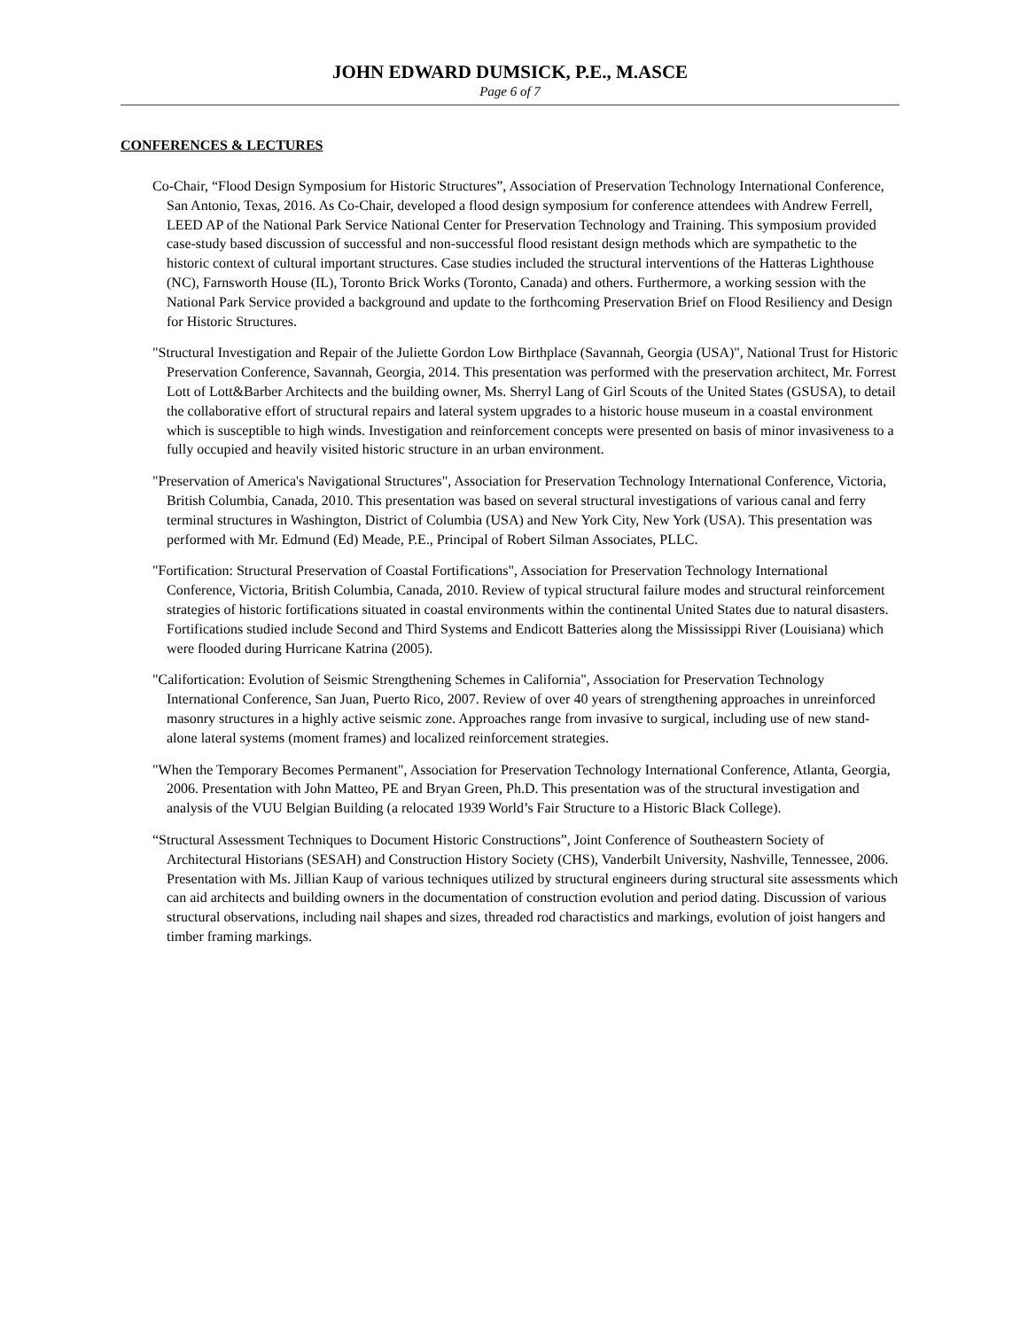JOHN EDWARD DUMSICK, P.E., M.ASCE
Page 6 of 7
CONFERENCES & LECTURES
Co-Chair, “Flood Design Symposium for Historic Structures”, Association of Preservation Technology International Conference, San Antonio, Texas, 2016. As Co-Chair, developed a flood design symposium for conference attendees with Andrew Ferrell, LEED AP of the National Park Service National Center for Preservation Technology and Training. This symposium provided case-study based discussion of successful and non-successful flood resistant design methods which are sympathetic to the historic context of cultural important structures. Case studies included the structural interventions of the Hatteras Lighthouse (NC), Farnsworth House (IL), Toronto Brick Works (Toronto, Canada) and others. Furthermore, a working session with the National Park Service provided a background and update to the forthcoming Preservation Brief on Flood Resiliency and Design for Historic Structures.
"Structural Investigation and Repair of the Juliette Gordon Low Birthplace (Savannah, Georgia (USA)", National Trust for Historic Preservation Conference, Savannah, Georgia, 2014. This presentation was performed with the preservation architect, Mr. Forrest Lott of Lott&Barber Architects and the building owner, Ms. Sherryl Lang of Girl Scouts of the United States (GSUSA), to detail the collaborative effort of structural repairs and lateral system upgrades to a historic house museum in a coastal environment which is susceptible to high winds. Investigation and reinforcement concepts were presented on basis of minor invasiveness to a fully occupied and heavily visited historic structure in an urban environment.
"Preservation of America's Navigational Structures", Association for Preservation Technology International Conference, Victoria, British Columbia, Canada, 2010. This presentation was based on several structural investigations of various canal and ferry terminal structures in Washington, District of Columbia (USA) and New York City, New York (USA). This presentation was performed with Mr. Edmund (Ed) Meade, P.E., Principal of Robert Silman Associates, PLLC.
"Fortification: Structural Preservation of Coastal Fortifications", Association for Preservation Technology International Conference, Victoria, British Columbia, Canada, 2010. Review of typical structural failure modes and structural reinforcement strategies of historic fortifications situated in coastal environments within the continental United States due to natural disasters. Fortifications studied include Second and Third Systems and Endicott Batteries along the Mississippi River (Louisiana) which were flooded during Hurricane Katrina (2005).
"Califortication: Evolution of Seismic Strengthening Schemes in California", Association for Preservation Technology International Conference, San Juan, Puerto Rico, 2007. Review of over 40 years of strengthening approaches in unreinforced masonry structures in a highly active seismic zone. Approaches range from invasive to surgical, including use of new stand-alone lateral systems (moment frames) and localized reinforcement strategies.
"When the Temporary Becomes Permanent", Association for Preservation Technology International Conference, Atlanta, Georgia, 2006. Presentation with John Matteo, PE and Bryan Green, Ph.D. This presentation was of the structural investigation and analysis of the VUU Belgian Building (a relocated 1939 World’s Fair Structure to a Historic Black College).
“Structural Assessment Techniques to Document Historic Constructions”, Joint Conference of Southeastern Society of Architectural Historians (SESAH) and Construction History Society (CHS), Vanderbilt University, Nashville, Tennessee, 2006. Presentation with Ms. Jillian Kaup of various techniques utilized by structural engineers during structural site assessments which can aid architects and building owners in the documentation of construction evolution and period dating. Discussion of various structural observations, including nail shapes and sizes, threaded rod charactistics and markings, evolution of joist hangers and timber framing markings.